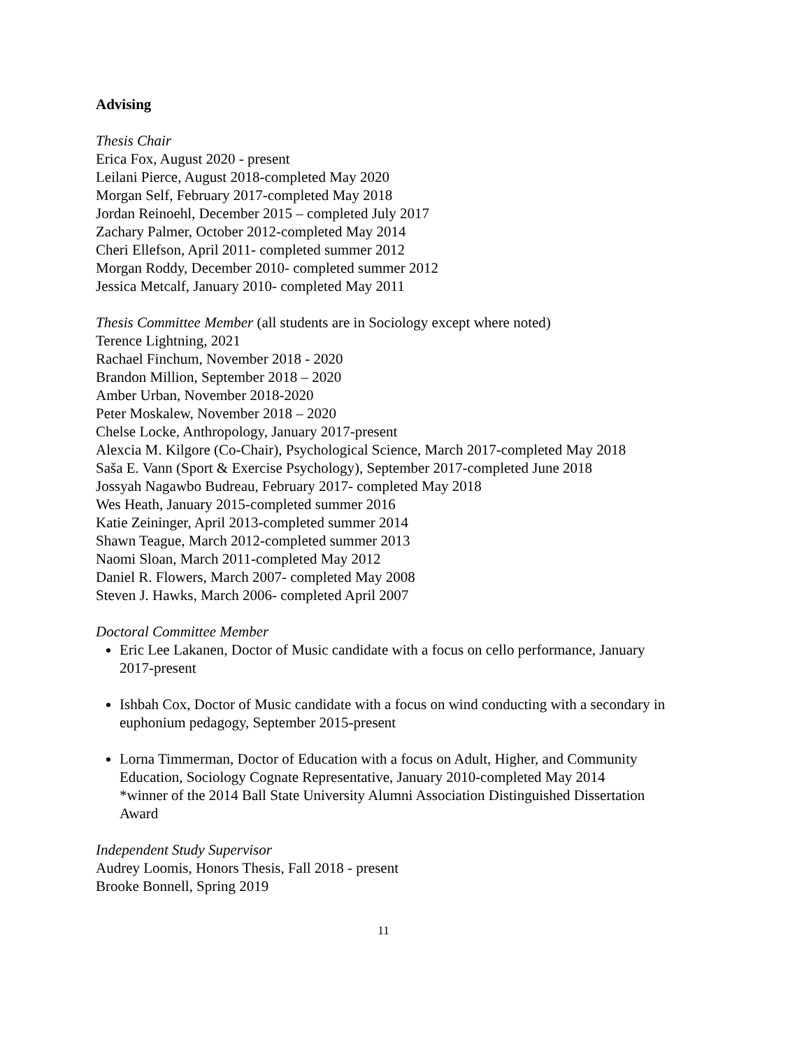Advising
Thesis Chair
Erica Fox, August 2020 - present
Leilani Pierce, August 2018-completed May 2020
Morgan Self, February 2017-completed May 2018
Jordan Reinoehl, December 2015 – completed July 2017
Zachary Palmer, October 2012-completed May 2014
Cheri Ellefson, April 2011- completed summer 2012
Morgan Roddy, December 2010- completed summer 2012
Jessica Metcalf, January 2010- completed May 2011
Thesis Committee Member (all students are in Sociology except where noted)
Terence Lightning, 2021
Rachael Finchum, November 2018 - 2020
Brandon Million, September 2018 – 2020
Amber Urban, November 2018-2020
Peter Moskalew, November 2018 – 2020
Chelse Locke, Anthropology, January 2017-present
Alexcia M. Kilgore (Co-Chair), Psychological Science, March 2017-completed May 2018
Saša E. Vann (Sport & Exercise Psychology), September 2017-completed June 2018
Jossyah Nagawbo Budreau, February 2017- completed May 2018
Wes Heath, January 2015-completed summer 2016
Katie Zeininger, April 2013-completed summer 2014
Shawn Teague, March 2012-completed summer 2013
Naomi Sloan, March 2011-completed May 2012
Daniel R. Flowers, March 2007- completed May 2008
Steven J. Hawks, March 2006- completed April 2007
Doctoral Committee Member
Eric Lee Lakanen, Doctor of Music candidate with a focus on cello performance, January 2017-present
Ishbah Cox, Doctor of Music candidate with a focus on wind conducting with a secondary in euphonium pedagogy, September 2015-present
Lorna Timmerman, Doctor of Education with a focus on Adult, Higher, and Community Education, Sociology Cognate Representative, January 2010-completed May 2014
*winner of the 2014 Ball State University Alumni Association Distinguished Dissertation Award
Independent Study Supervisor
Audrey Loomis, Honors Thesis, Fall 2018 - present
Brooke Bonnell, Spring 2019
11